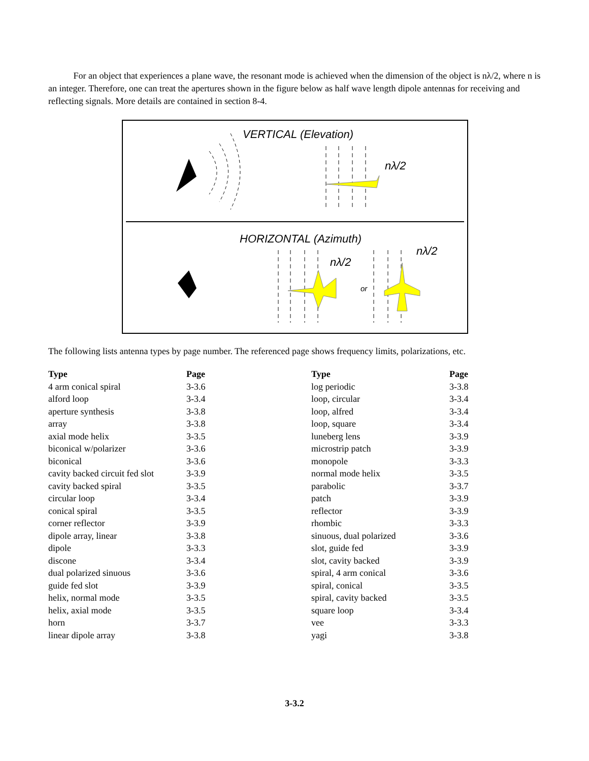For an object that experiences a plane wave, the resonant mode is achieved when the dimension of the object is nλ/2, where n is an integer. Therefore, one can treat the apertures shown in the figure below as half wave length dipole antennas for receiving and reflecting signals. More details are contained in section 8-4.
VERTICAL (Elevation)
nλ/2
HORIZONTAL (Azimuth)
nλ/2
nλ/2
or
The following lists antenna types by page number. The referenced page shows frequency limits, polarizations, etc.
| Type | Page | Type | Page |
| --- | --- | --- | --- |
| 4 arm conical spiral | 3-3.6 | log periodic | 3-3.8 |
| alford loop | 3-3.4 | loop, circular | 3-3.4 |
| aperture synthesis | 3-3.8 | loop, alfred | 3-3.4 |
| array | 3-3.8 | loop, square | 3-3.4 |
| axial mode helix | 3-3.5 | luneberg lens | 3-3.9 |
| biconical w/polarizer | 3-3.6 | microstrip patch | 3-3.9 |
| biconical | 3-3.6 | monopole | 3-3.3 |
| cavity backed circuit fed slot | 3-3.9 | normal mode helix | 3-3.5 |
| cavity backed spiral | 3-3.5 | parabolic | 3-3.7 |
| circular loop | 3-3.4 | patch | 3-3.9 |
| conical spiral | 3-3.5 | reflector | 3-3.9 |
| corner reflector | 3-3.9 | rhombic | 3-3.3 |
| dipole array, linear | 3-3.8 | sinuous, dual polarized | 3-3.6 |
| dipole | 3-3.3 | slot, guide fed | 3-3.9 |
| discone | 3-3.4 | slot, cavity backed | 3-3.9 |
| dual polarized sinuous | 3-3.6 | spiral, 4 arm conical | 3-3.6 |
| guide fed slot | 3-3.9 | spiral, conical | 3-3.5 |
| helix, normal mode | 3-3.5 | spiral, cavity backed | 3-3.5 |
| helix, axial mode | 3-3.5 | square loop | 3-3.4 |
| horn | 3-3.7 | vee | 3-3.3 |
| linear dipole array | 3-3.8 | yagi | 3-3.8 |
3-3.2